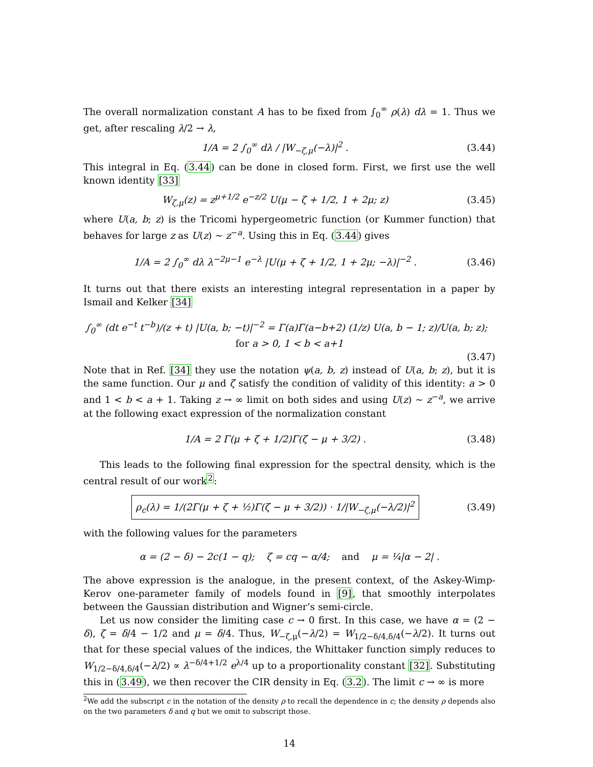The overall normalization constant A has to be fixed from ∫<sub>0</sub><sup>∞</sup> ρ(λ) dλ = 1. Thus we get, after rescaling λ/2 → λ,
1/A = 2 ∫<sub>0</sub><sup>∞</sup> dλ / |W<sub>−ζ,μ</sub>(−λ)|<sup>2</sup> . (3.44)
This integral in Eq. (3.44) can be done in closed form. First, we first use the well known identity [33]
W<sub>ζ,μ</sub>(z) = z<sup>μ+1/2</sup> e<sup>−z/2</sup> U(μ − ζ + 1/2, 1 + 2μ; z) (3.45)
where U(a, b; z) is the Tricomi hypergeometric function (or Kummer function) that behaves for large z as U(z) ∼ z<sup>−a</sup>. Using this in Eq. (3.44) gives
1/A = 2 ∫<sub>0</sub><sup>∞</sup> dλ λ<sup>−2μ−1</sup> e<sup>−λ</sup> |U(μ + ζ + 1/2, 1 + 2μ; −λ)|<sup>−2</sup> . (3.46)
It turns out that there exists an interesting integral representation in a paper by Ismail and Kelker [34]
∫<sub>0</sub><sup>∞</sup> (dt e<sup>−t</sup> t<sup>−b</sup>)/(z + t) |U(a, b; −t)|<sup>−2</sup> = Γ(a)Γ(a−b+2) (1/z) U(a, b − 1; z)/U(a, b; z); for a > 0, 1 < b < a+1
(3.47)
Note that in Ref. [34] they use the notation ψ(a, b, z) instead of U(a, b; z), but it is the same function. Our μ and ζ satisfy the condition of validity of this identity: a > 0 and 1 < b < a + 1. Taking z → ∞ limit on both sides and using U(z) ∼ z<sup>−a</sup>, we arrive at the following exact expression of the normalization constant
1/A = 2 Γ(μ + ζ + 1/2)Γ(ζ − μ + 3/2) . (3.48)
This leads to the following final expression for the spectral density, which is the central result of our work<sup>2</sup>:
ρ<sub>c</sub>(λ) = 1/(2Γ(μ + ζ + ½)Γ(ζ − μ + 3/2)) · 1/|W<sub>−ζ,μ</sub>(−λ/2)|<sup>2</sup> (3.49)
with the following values for the parameters
α = (2 − δ) − 2c(1 − q); ζ = cq − α/4; and μ = ¼|α − 2| .
The above expression is the analogue, in the present context, of the Askey-Wimp-Kerov one-parameter family of models found in [9], that smoothly interpolates between the Gaussian distribution and Wigner’s semi-circle.
Let us now consider the limiting case c → 0 first. In this case, we have α = (2 − δ), ζ = δ/4 − 1/2 and μ = δ/4. Thus, W<sub>−ζ,μ</sub>(−λ/2) = W<sub>1/2−δ/4,δ/4</sub>(−λ/2). It turns out that for these special values of the indices, the Whittaker function simply reduces to W<sub>1/2−δ/4,δ/4</sub>(−λ/2) ∝ λ<sup>−δ/4+1/2</sup> e<sup>λ/4</sup> up to a proportionality constant [32]. Substituting this in (3.49), we then recover the CIR density in Eq. (3.2). The limit c → ∞ is more
<sup>2</sup> We add the subscript c in the notation of the density ρ to recall the dependence in c; the density ρ depends also on the two parameters δ and q but we omit to subscript those.
14